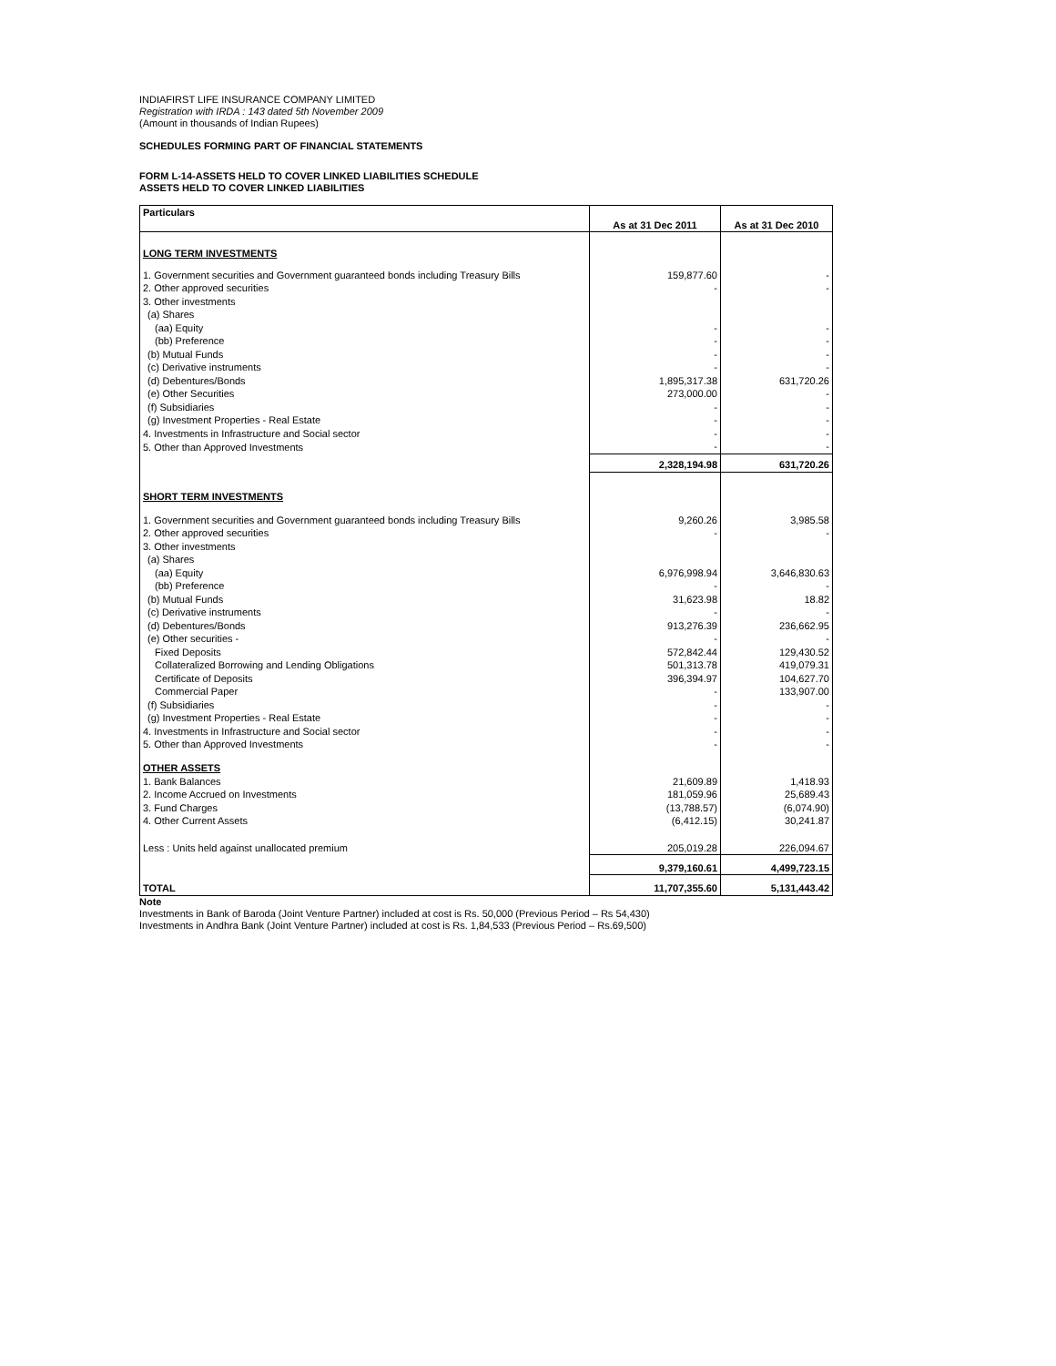INDIAFIRST LIFE INSURANCE COMPANY LIMITED
Registration with IRDA : 143 dated 5th November 2009
(Amount in thousands of Indian Rupees)
SCHEDULES FORMING PART OF FINANCIAL STATEMENTS
FORM L-14-ASSETS HELD TO COVER LINKED LIABILITIES SCHEDULE
ASSETS HELD TO COVER LINKED LIABILITIES
| Particulars | As at 31 Dec 2011 | As at 31 Dec 2010 |
| --- | --- | --- |
| LONG TERM INVESTMENTS | | |
| 1. Government securities and Government guaranteed bonds including Treasury Bills | 159,877.60 | - |
| 2. Other approved securities | - | - |
| 3. Other investments | | |
| (a) Shares | | |
| (aa) Equity | - | - |
| (bb) Preference | - | - |
| (b) Mutual Funds | - | - |
| (c) Derivative instruments | - | - |
| (d) Debentures/Bonds | 1,895,317.38 | 631,720.26 |
| (e) Other Securities | 273,000.00 | - |
| (f) Subsidiaries | - | - |
| (g) Investment Properties - Real Estate | - | - |
| 4. Investments in Infrastructure and Social sector | - | - |
| 5. Other than Approved Investments | - | - |
| | 2,328,194.98 | 631,720.26 |
| SHORT TERM INVESTMENTS | | |
| 1. Government securities and Government guaranteed bonds including Treasury Bills | 9,260.26 | 3,985.58 |
| 2. Other approved securities | - | - |
| 3. Other investments | | |
| (a) Shares | | |
| (aa) Equity | 6,976,998.94 | 3,646,830.63 |
| (bb) Preference | - | - |
| (b) Mutual Funds | 31,623.98 | 18.82 |
| (c) Derivative instruments | - | - |
| (d) Debentures/Bonds | 913,276.39 | 236,662.95 |
| (e) Other securities - | - | - |
| Fixed Deposits | 572,842.44 | 129,430.52 |
| Collateralized Borrowing and Lending Obligations | 501,313.78 | 419,079.31 |
| Certificate of Deposits | 396,394.97 | 104,627.70 |
| Commercial Paper | - | 133,907.00 |
| (f) Subsidiaries | - | - |
| (g) Investment Properties - Real Estate | - | - |
| 4. Investments in Infrastructure and Social sector | - | - |
| 5. Other than Approved Investments | - | - |
| OTHER ASSETS | | |
| 1. Bank Balances | 21,609.89 | 1,418.93 |
| 2. Income Accrued on Investments | 181,059.96 | 25,689.43 |
| 3. Fund Charges | (13,788.57) | (6,074.90) |
| 4. Other Current Assets | (6,412.15) | 30,241.87 |
| Less : Units held against unallocated premium | 205,019.28 | 226,094.67 |
| | 9,379,160.61 | 4,499,723.15 |
| TOTAL | 11,707,355.60 | 5,131,443.42 |
Note
Investments in Bank of Baroda (Joint Venture Partner) included at cost is Rs. 50,000 (Previous Period – Rs 54,430)
Investments in Andhra Bank (Joint Venture Partner) included at cost is Rs. 1,84,533 (Previous Period – Rs.69,500)